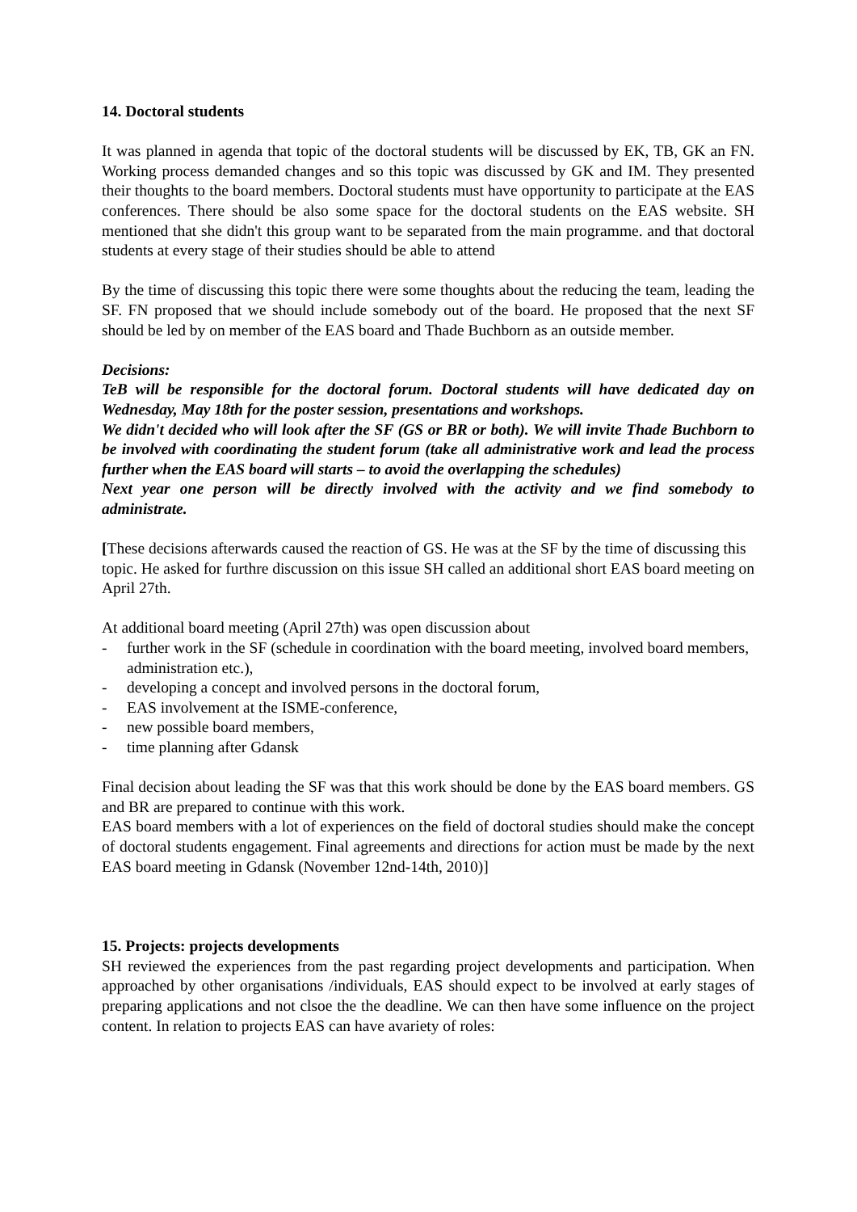14. Doctoral students
It was planned in agenda that topic of the doctoral students will be discussed by EK, TB, GK an FN. Working process demanded changes and so this topic was discussed by GK and IM. They presented their thoughts to the board members. Doctoral students must have opportunity to participate at the EAS conferences. There should be also some space for the doctoral students on the EAS website. SH mentioned that she didn't this group want to be separated from the main programme. and that doctoral students at every stage of their studies should be able to attend
By the time of discussing this topic there were some thoughts about the reducing the team, leading the SF. FN proposed that we should include somebody out of the board. He proposed that the next SF should be led by on member of the EAS board and Thade Buchborn as an outside member.
Decisions:
TeB will be responsible for the doctoral forum. Doctoral students will have dedicated day on Wednesday, May 18th for the poster session, presentations and workshops.
We didn't decided who will look after the SF (GS or BR or both). We will invite Thade Buchborn to be involved with coordinating the student forum (take all administrative work and lead the process further when the EAS board will starts – to avoid the overlapping the schedules)
Next year one person will be directly involved with the activity and we find somebody to administrate.
[These decisions afterwards caused the reaction of GS. He was at the SF by the time of discussing this topic. He asked for furthre discussion on this issue SH called an additional short EAS board meeting on April 27th.
At additional board meeting (April 27th) was open discussion about
- further work in the SF (schedule in coordination with the board meeting, involved board members, administration etc.),
- developing a concept and involved persons in the doctoral forum,
- EAS involvement at the ISME-conference,
- new possible board members,
- time planning after Gdansk
Final decision about leading the SF was that this work should be done by the EAS board members. GS and BR are prepared to continue with this work.
EAS board members with a lot of experiences on the field of doctoral studies should make the concept of doctoral students engagement. Final agreements and directions for action must be made by the next EAS board meeting in Gdansk (November 12nd-14th, 2010)]
15. Projects: projects developments
SH reviewed the experiences from the past regarding project developments and participation. When approached by other organisations /individuals, EAS should expect to be involved at early stages of preparing applications and not clsoe the the deadline. We can then have some influence on the project content. In relation to projects EAS can have avariety of roles: